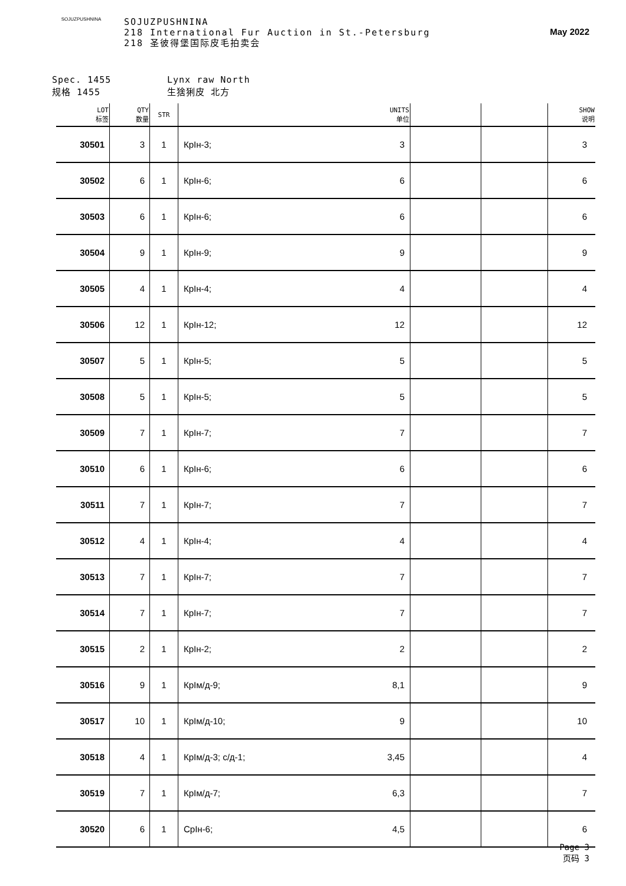SOJUZPUSHNINA
SOJUZPUSHNINA
218 International Fur Auction in St.-Petersburg
218 圣彼得堡国际皮毛拍卖会
May 2022
Spec. 1455
规格 1455
Lynx raw North
生猞猁皮 北方
| LOT 标签 | QTY 数量 | STR | UNITS 单位 | | | SHOW 说明 |
| --- | --- | --- | --- | --- | --- | --- |
| 30501 | 3 | 1 | КрІн-3; 3 | | | 3 |
| 30502 | 6 | 1 | КрІн-6; 6 | | | 6 |
| 30503 | 6 | 1 | КрІн-6; 6 | | | 6 |
| 30504 | 9 | 1 | КрІн-9; 9 | | | 9 |
| 30505 | 4 | 1 | КрІн-4; 4 | | | 4 |
| 30506 | 12 | 1 | КрІн-12; 12 | | | 12 |
| 30507 | 5 | 1 | КрІн-5; 5 | | | 5 |
| 30508 | 5 | 1 | КрІн-5; 5 | | | 5 |
| 30509 | 7 | 1 | КрІн-7; 7 | | | 7 |
| 30510 | 6 | 1 | КрІн-6; 6 | | | 6 |
| 30511 | 7 | 1 | КрІн-7; 7 | | | 7 |
| 30512 | 4 | 1 | КрІн-4; 4 | | | 4 |
| 30513 | 7 | 1 | КрІн-7; 7 | | | 7 |
| 30514 | 7 | 1 | КрІн-7; 7 | | | 7 |
| 30515 | 2 | 1 | КрІн-2; 2 | | | 2 |
| 30516 | 9 | 1 | КрІм/д-9; 8,1 | | | 9 |
| 30517 | 10 | 1 | КрІм/д-10; 9 | | | 10 |
| 30518 | 4 | 1 | КрІм/д-3; с/д-1; 3,45 | | | 4 |
| 30519 | 7 | 1 | КрІм/д-7; 6,3 | | | 7 |
| 30520 | 6 | 1 | СрІн-6; 4,5 | | | 6 |
Page 3
页码 3